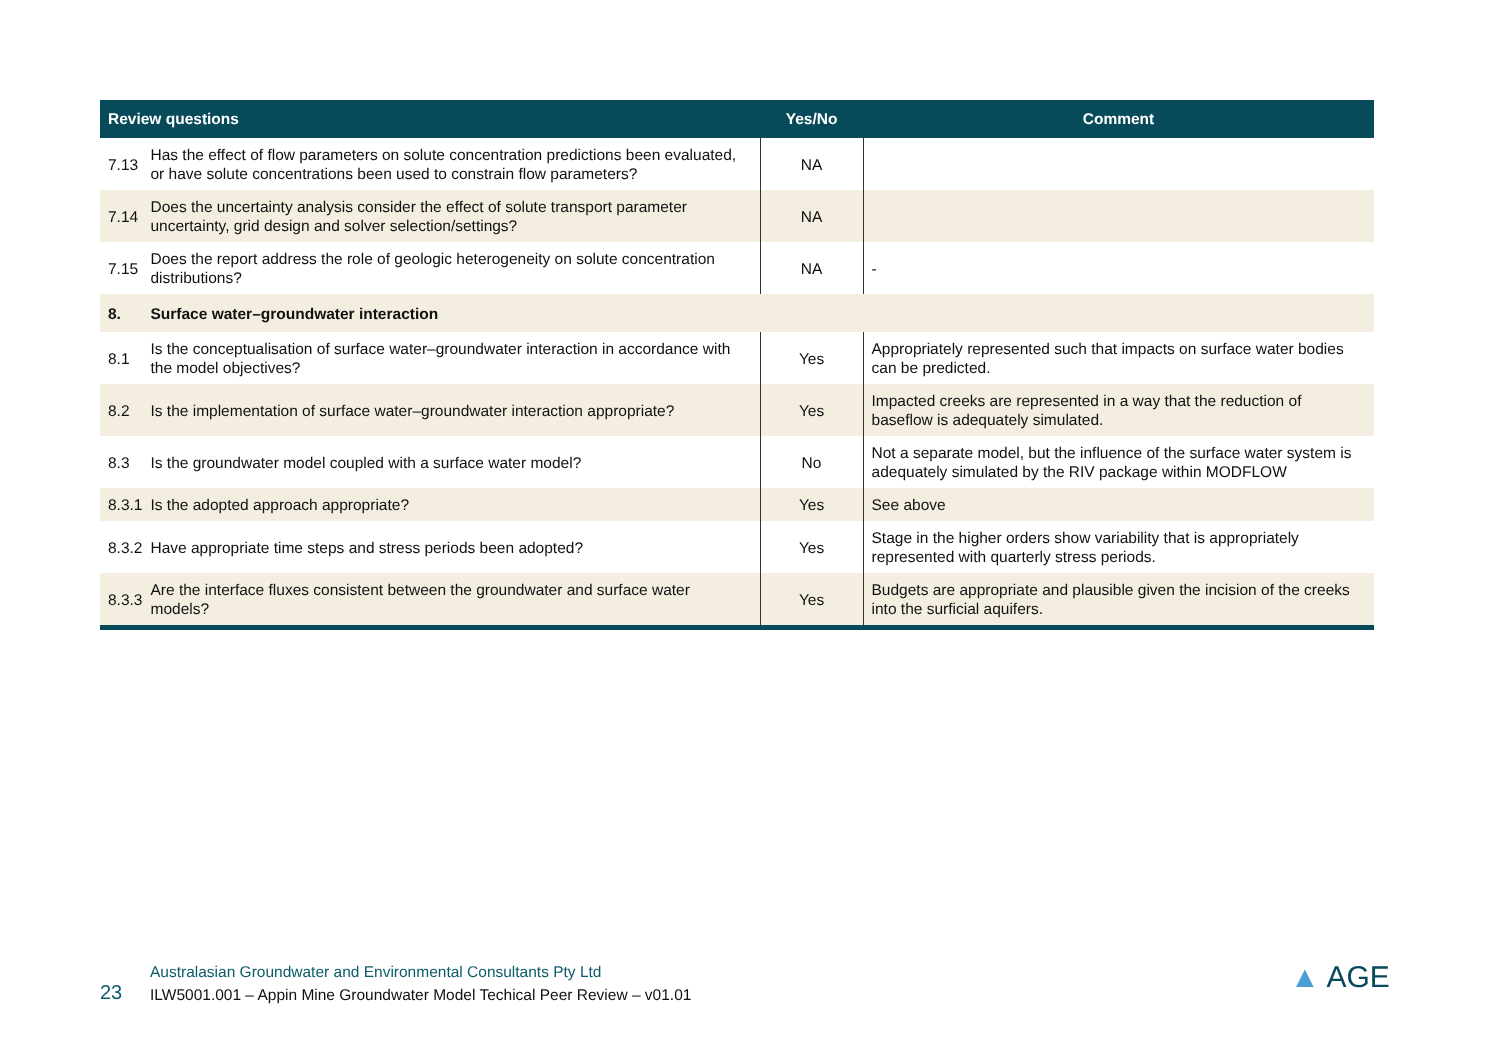| Review questions | | Yes/No | Comment |
| --- | --- | --- | --- |
| 7.13 | Has the effect of flow parameters on solute concentration predictions been evaluated, or have solute concentrations been used to constrain flow parameters? | NA | |
| 7.14 | Does the uncertainty analysis consider the effect of solute transport parameter uncertainty, grid design and solver selection/settings? | NA | |
| 7.15 | Does the report address the role of geologic heterogeneity on solute concentration distributions? | NA | - |
| 8. | Surface water–groundwater interaction | | |
| 8.1 | Is the conceptualisation of surface water–groundwater interaction in accordance with the model objectives? | Yes | Appropriately represented such that impacts on surface water bodies can be predicted. |
| 8.2 | Is the implementation of surface water–groundwater interaction appropriate? | Yes | Impacted creeks are represented in a way that the reduction of baseflow is adequately simulated. |
| 8.3 | Is the groundwater model coupled with a surface water model? | No | Not a separate model, but the influence of the surface water system is adequately simulated by the RIV package within MODFLOW |
| 8.3.1 | Is the adopted approach appropriate? | Yes | See above |
| 8.3.2 | Have appropriate time steps and stress periods been adopted? | Yes | Stage in the higher orders show variability that is appropriately represented with quarterly stress periods. |
| 8.3.3 | Are the interface fluxes consistent between the groundwater and surface water models? | Yes | Budgets are appropriate and plausible given the incision of the creeks into the surficial aquifers. |
Australasian Groundwater and Environmental Consultants Pty Ltd
23 ILW5001.001 – Appin Mine Groundwater Model Techical Peer Review – v01.01
▲ AGE